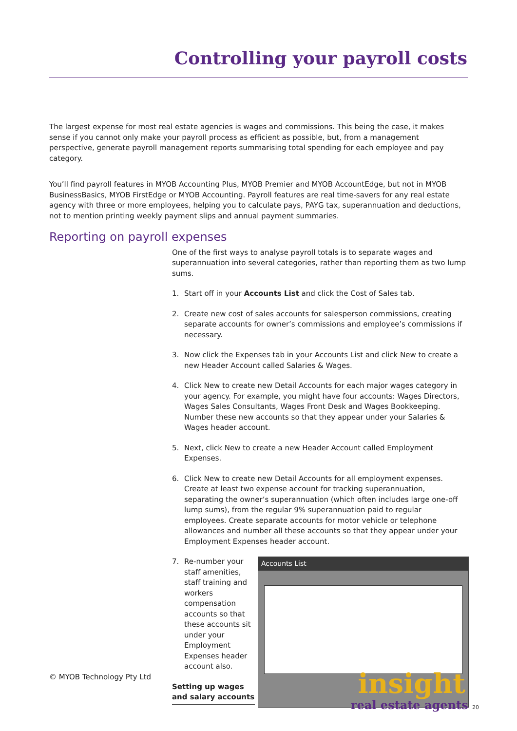Controlling your payroll costs
The largest expense for most real estate agencies is wages and commissions. This being the case, it makes sense if you cannot only make your payroll process as efficient as possible, but, from a management perspective, generate payroll management reports summarising total spending for each employee and pay category.
You’ll find payroll features in MYOB Accounting Plus, MYOB Premier and MYOB AccountEdge, but not in MYOB BusinessBasics, MYOB FirstEdge or MYOB Accounting. Payroll features are real time-savers for any real estate agency with three or more employees, helping you to calculate pays, PAYG tax, superannuation and deductions, not to mention printing weekly payment slips and annual payment summaries.
Reporting on payroll expenses
One of the first ways to analyse payroll totals is to separate wages and superannuation into several categories, rather than reporting them as two lump sums.
1. Start off in your Accounts List and click the Cost of Sales tab.
2. Create new cost of sales accounts for salesperson commissions, creating separate accounts for owner’s commissions and employee’s commissions if necessary.
3. Now click the Expenses tab in your Accounts List and click New to create a new Header Account called Salaries & Wages.
4. Click New to create new Detail Accounts for each major wages category in your agency. For example, you might have four accounts: Wages Directors, Wages Sales Consultants, Wages Front Desk and Wages Bookkeeping. Number these new accounts so that they appear under your Salaries & Wages header account.
5. Next, click New to create a new Header Account called Employment Expenses.
6. Click New to create new Detail Accounts for all employment expenses. Create at least two expense account for tracking superannuation, separating the owner’s superannuation (which often includes large one-off lump sums), from the regular 9% superannuation paid to regular employees. Create separate accounts for motor vehicle or telephone allowances and number all these accounts so that they appear under your Employment Expenses header account.
7. Re-number your staff amenities, staff training and workers compensation accounts so that these accounts sit under your Employment Expenses header account also.
Setting up wages and salary accounts
Accounts List
© MYOB Technology Pty Ltd
insight
real estate agents 20